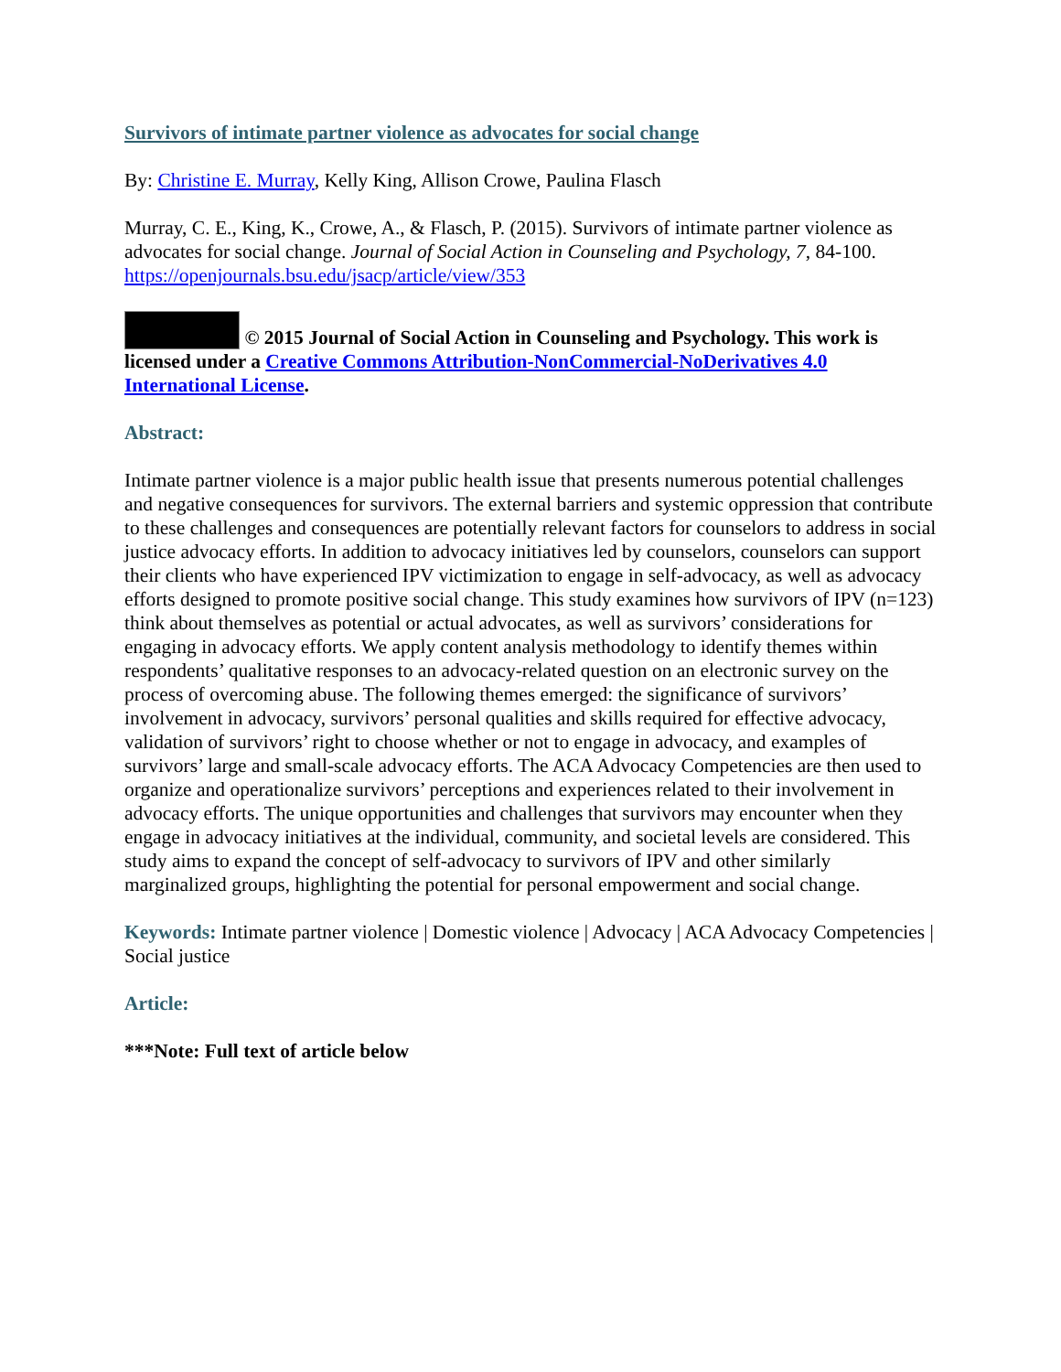Survivors of intimate partner violence as advocates for social change
By: Christine E. Murray, Kelly King, Allison Crowe, Paulina Flasch
Murray, C. E., King, K., Crowe, A., & Flasch, P. (2015). Survivors of intimate partner violence as advocates for social change. Journal of Social Action in Counseling and Psychology, 7, 84-100. https://openjournals.bsu.edu/jsacp/article/view/353
© 2015 Journal of Social Action in Counseling and Psychology. This work is licensed under a Creative Commons Attribution-NonCommercial-NoDerivatives 4.0 International License.
Abstract:
Intimate partner violence is a major public health issue that presents numerous potential challenges and negative consequences for survivors. The external barriers and systemic oppression that contribute to these challenges and consequences are potentially relevant factors for counselors to address in social justice advocacy efforts. In addition to advocacy initiatives led by counselors, counselors can support their clients who have experienced IPV victimization to engage in self-advocacy, as well as advocacy efforts designed to promote positive social change. This study examines how survivors of IPV (n=123) think about themselves as potential or actual advocates, as well as survivors’ considerations for engaging in advocacy efforts. We apply content analysis methodology to identify themes within respondents’ qualitative responses to an advocacy-related question on an electronic survey on the process of overcoming abuse. The following themes emerged: the significance of survivors’ involvement in advocacy, survivors’ personal qualities and skills required for effective advocacy, validation of survivors’ right to choose whether or not to engage in advocacy, and examples of survivors’ large and small-scale advocacy efforts. The ACA Advocacy Competencies are then used to organize and operationalize survivors’ perceptions and experiences related to their involvement in advocacy efforts. The unique opportunities and challenges that survivors may encounter when they engage in advocacy initiatives at the individual, community, and societal levels are considered. This study aims to expand the concept of self-advocacy to survivors of IPV and other similarly marginalized groups, highlighting the potential for personal empowerment and social change.
Keywords: Intimate partner violence | Domestic violence | Advocacy | ACA Advocacy Competencies | Social justice
Article:
***Note: Full text of article below